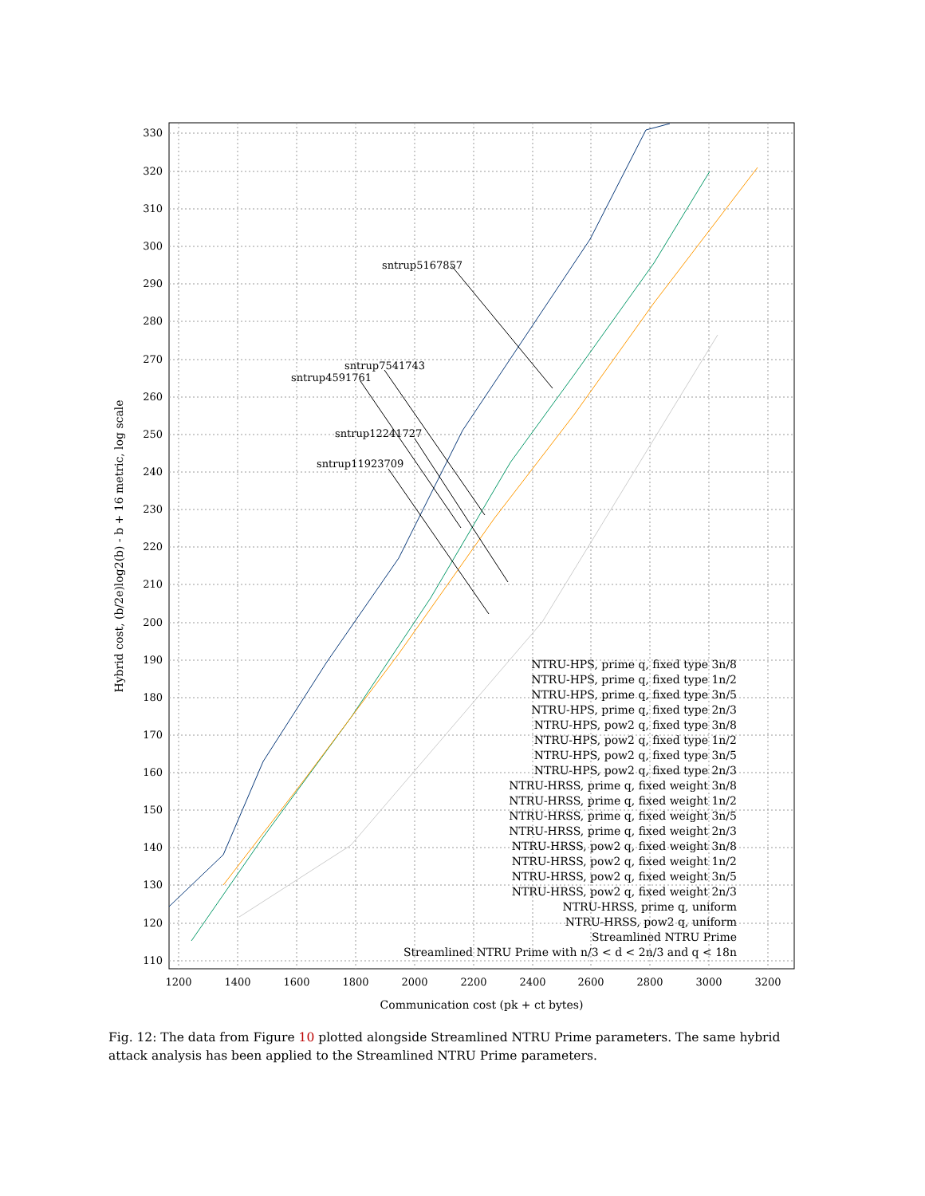sntrup5167857
sntrup7541743
sntrup4591761
sntrup12241727
sntrup11923709
110
120
130
140
150
160
170
180
190
200
210
220
230
240
250
260
270
280
290
300
310
320
330
1200
1400
1600
1800
2000
2200
2400
2600
2800
3000
3200
Communication cost (pk + ct bytes)
Hybrid cost, (b/2e)log2(b) - b + 16 metric, log scale
NTRU-HPS, prime q, fixed type 3n/8
NTRU-HPS, prime q, fixed type 1n/2
NTRU-HPS, prime q, fixed type 3n/5
NTRU-HPS, prime q, fixed type 2n/3
NTRU-HPS, pow2 q, fixed type 3n/8
NTRU-HPS, pow2 q, fixed type 1n/2
NTRU-HPS, pow2 q, fixed type 3n/5
NTRU-HPS, pow2 q, fixed type 2n/3
NTRU-HRSS, prime q, fixed weight 3n/8
NTRU-HRSS, prime q, fixed weight 1n/2
NTRU-HRSS, prime q, fixed weight 3n/5
NTRU-HRSS, prime q, fixed weight 2n/3
NTRU-HRSS, pow2 q, fixed weight 3n/8
NTRU-HRSS, pow2 q, fixed weight 1n/2
NTRU-HRSS, pow2 q, fixed weight 3n/5
NTRU-HRSS, pow2 q, fixed weight 2n/3
NTRU-HRSS, prime q, uniform
NTRU-HRSS, pow2 q, uniform
Streamlined NTRU Prime
Streamlined NTRU Prime with n/3 < d < 2n/3 and q < 18n
Fig. 12: The data from Figure 10 plotted alongside Streamlined NTRU Prime parameters. The same hybrid attack analysis has been applied to the Streamlined NTRU Prime parameters.